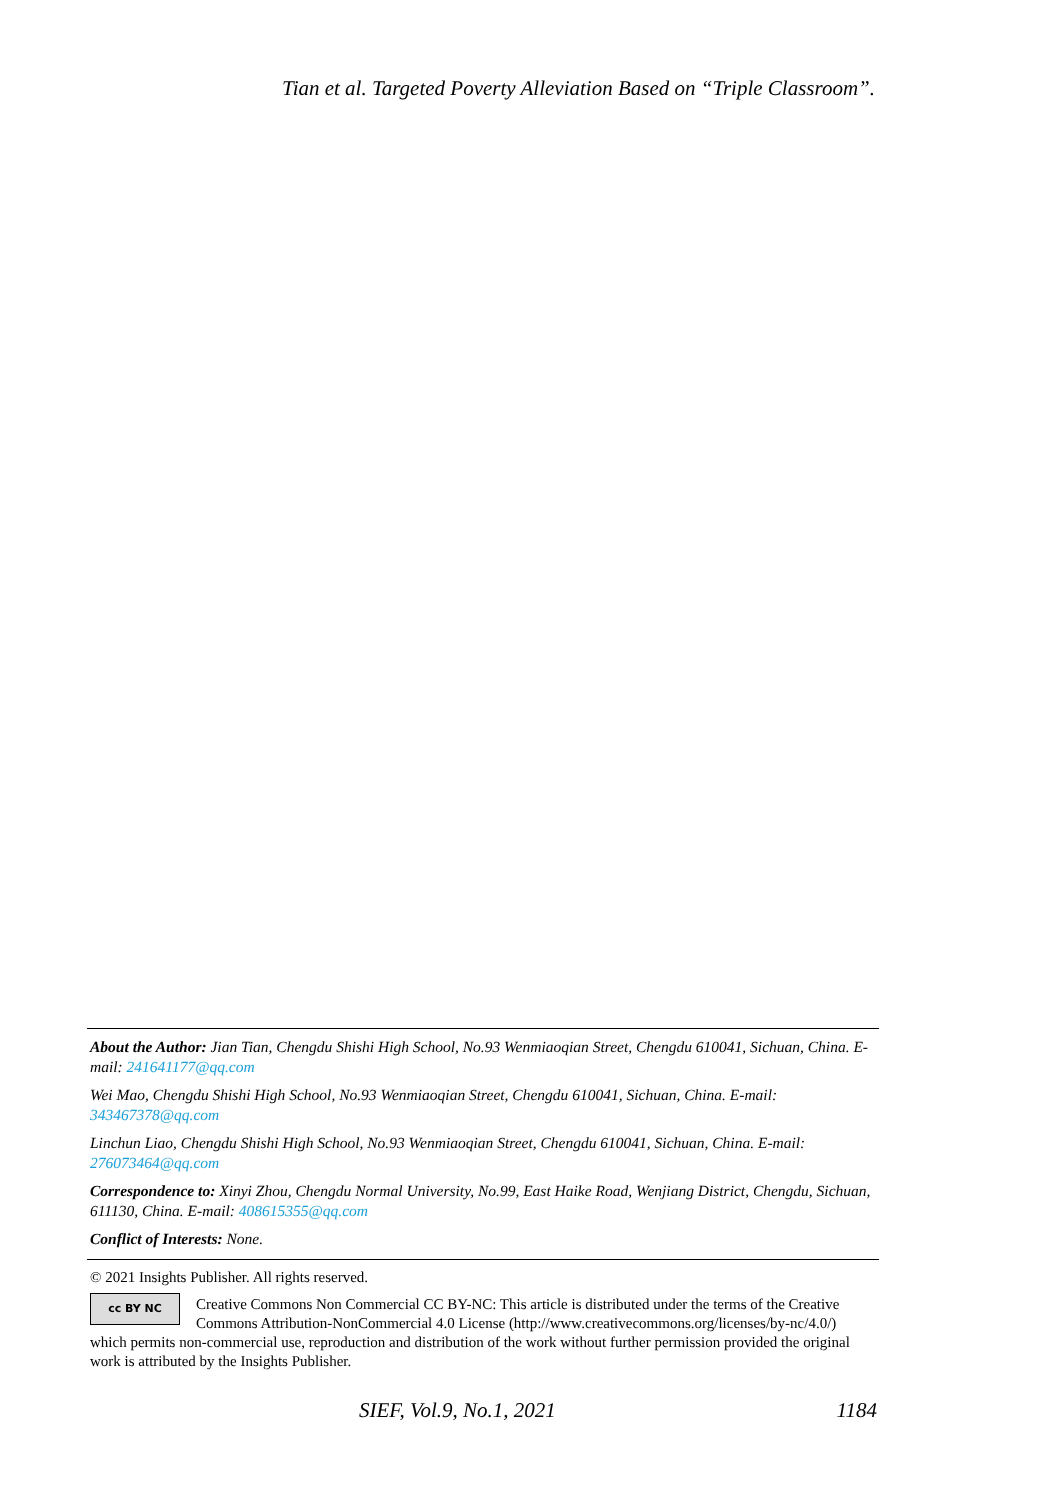Tian et al. Targeted Poverty Alleviation Based on “Triple Classroom”.
About the Author: Jian Tian, Chengdu Shishi High School, No.93 Wenmiaoqian Street, Chengdu 610041, Sichuan, China. E-mail: 241641177@qq.com
Wei Mao, Chengdu Shishi High School, No.93 Wenmiaoqian Street, Chengdu 610041, Sichuan, China. E-mail: 343467378@qq.com
Linchun Liao, Chengdu Shishi High School, No.93 Wenmiaoqian Street, Chengdu 610041, Sichuan, China. E-mail: 276073464@qq.com
Correspondence to: Xinyi Zhou, Chengdu Normal University, No.99, East Haike Road, Wenjiang District, Chengdu, Sichuan, 611130, China. E-mail: 408615355@qq.com
Conflict of Interests: None.
© 2021 Insights Publisher. All rights reserved.
cc BY NC
Creative Commons Non Commercial CC BY-NC: This article is distributed under the terms of the Creative Commons Attribution-NonCommercial 4.0 License (http://www.creativecommons.org/licenses/by-nc/4.0/) which permits non-commercial use, reproduction and distribution of the work without further permission provided the original work is attributed by the Insights Publisher.
SIEF, Vol.9, No.1, 2021 1184